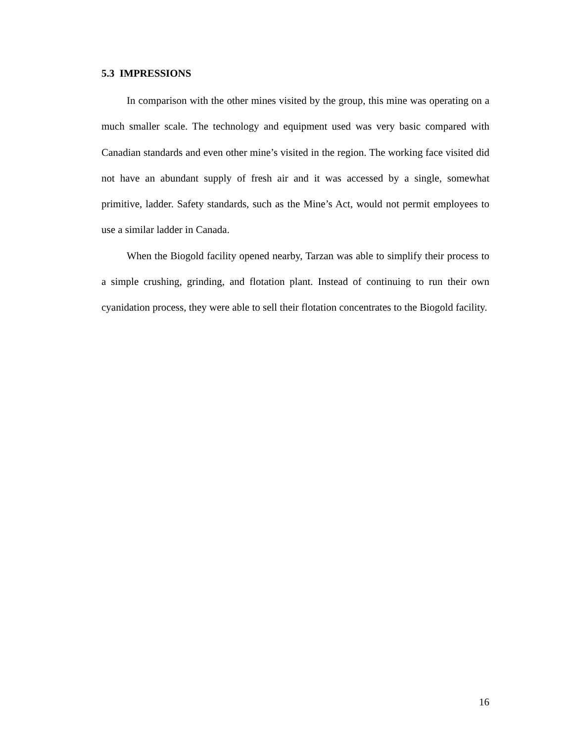5.3 IMPRESSIONS
In comparison with the other mines visited by the group, this mine was operating on a much smaller scale. The technology and equipment used was very basic compared with Canadian standards and even other mine’s visited in the region. The working face visited did not have an abundant supply of fresh air and it was accessed by a single, somewhat primitive, ladder. Safety standards, such as the Mine’s Act, would not permit employees to use a similar ladder in Canada.
When the Biogold facility opened nearby, Tarzan was able to simplify their process to a simple crushing, grinding, and flotation plant. Instead of continuing to run their own cyanidation process, they were able to sell their flotation concentrates to the Biogold facility.
16